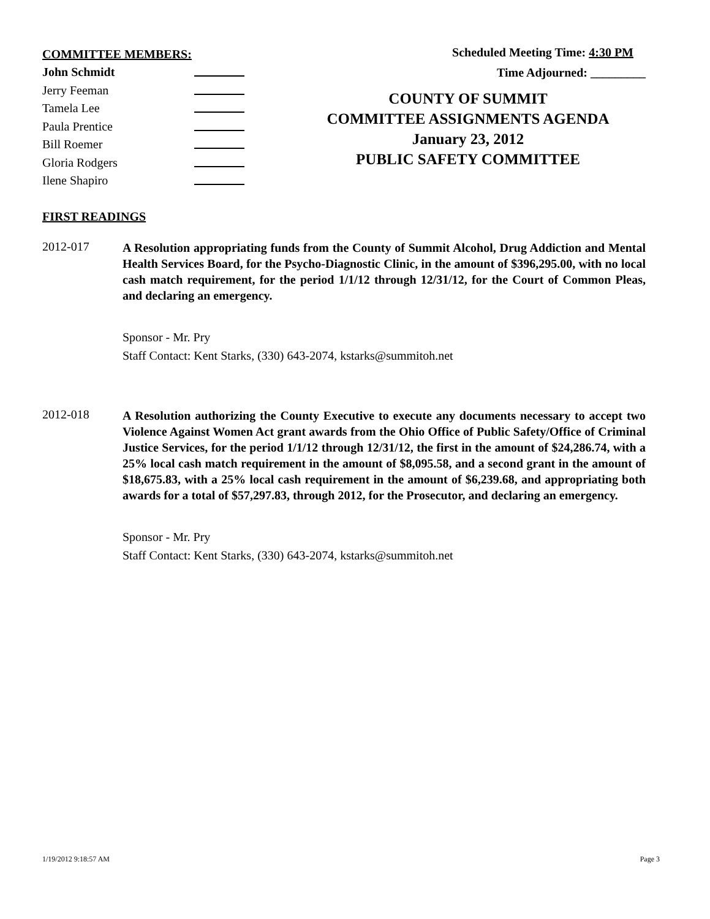COMMITTEE MEMBERS:
John Schmidt
Jerry Feeman
Tamela Lee
Paula Prentice
Bill Roemer
Gloria Rodgers
Ilene Shapiro
Scheduled Meeting Time: 4:30 PM
Time Adjourned: _________
COUNTY OF SUMMIT
COMMITTEE ASSIGNMENTS AGENDA
January 23, 2012
PUBLIC SAFETY COMMITTEE
FIRST READINGS
2012-017
A Resolution appropriating funds from the County of Summit Alcohol, Drug Addiction and Mental Health Services Board, for the Psycho-Diagnostic Clinic, in the amount of $396,295.00, with no local cash match requirement, for the period 1/1/12 through 12/31/12, for the Court of Common Pleas, and declaring an emergency.
Sponsor - Mr. Pry
Staff Contact: Kent Starks, (330) 643-2074, kstarks@summitoh.net
2012-018
A Resolution authorizing the County Executive to execute any documents necessary to accept two Violence Against Women Act grant awards from the Ohio Office of Public Safety/Office of Criminal Justice Services, for the period 1/1/12 through 12/31/12, the first in the amount of $24,286.74, with a 25% local cash match requirement in the amount of $8,095.58, and a second grant in the amount of $18,675.83, with a 25% local cash requirement in the amount of $6,239.68, and appropriating both awards for a total of $57,297.83, through 2012, for the Prosecutor, and declaring an emergency.
Sponsor - Mr. Pry
Staff Contact: Kent Starks, (330) 643-2074, kstarks@summitoh.net
1/19/2012 9:18:57 AM Page 3